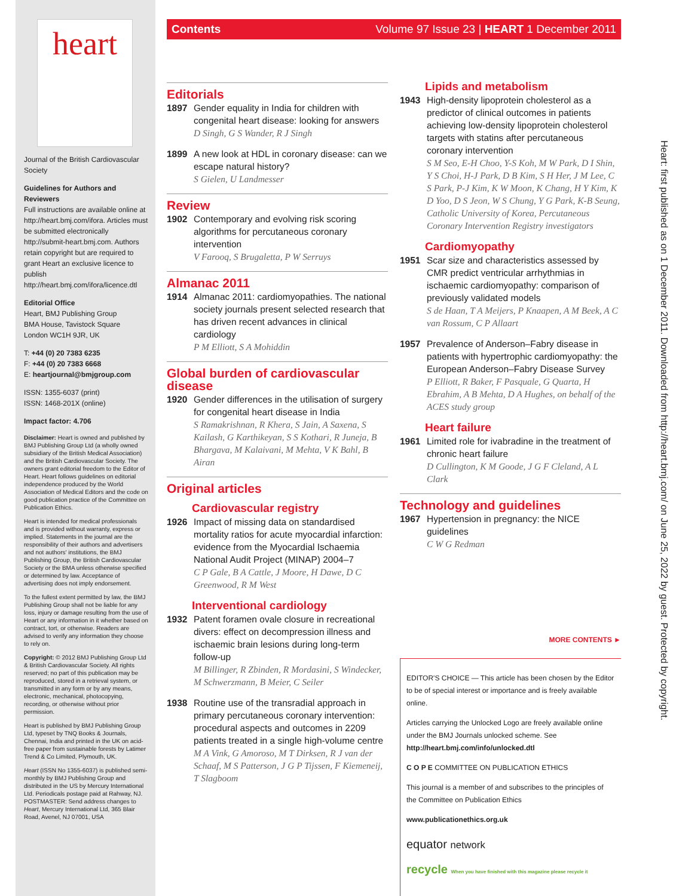heart
Journal of the British Cardiovascular Society
Guidelines for Authors and Reviewers
Full instructions are available online at http://heart.bmj.com/ifora. Articles must be submitted electronically http://submit-heart.bmj.com. Authors retain copyright but are required to grant Heart an exclusive licence to publish http://heart.bmj.com/ifora/licence.dtl
Editorial Office
Heart, BMJ Publishing Group
BMA House, Tavistock Square
London WC1H 9JR, UK
T: +44 (0) 20 7383 6235
F: +44 (0) 20 7383 6668
E: heartjournal@bmjgroup.com
ISSN: 1355-6037 (print)
ISSN: 1468-201X (online)
Impact factor: 4.706
Disclaimer: Heart is owned and published by BMJ Publishing Group Ltd (a wholly owned subsidiary of the British Medical Association) and the British Cardiovascular Society. The owners grant editorial freedom to the Editor of Heart. Heart follows guidelines on editorial independence produced by the World Association of Medical Editors and the code on good publication practice of the Committee on Publication Ethics.
Heart is intended for medical professionals and is provided without warranty, express or implied. Statements in the journal are the responsibility of their authors and advertisers and not authors' institutions, the BMJ Publishing Group, the British Cardiovascular Society or the BMA unless otherwise specified or determined by law. Acceptance of advertising does not imply endorsement.
To the fullest extent permitted by law, the BMJ Publishing Group shall not be liable for any loss, injury or damage resulting from the use of Heart or any information in it whether based on contract, tort, or otherwise. Readers are advised to verify any information they choose to rely on.
Copyright: © 2012 BMJ Publishing Group Ltd & British Cardiovascular Society. All rights reserved; no part of this publication may be reproduced, stored in a retrieval system, or transmitted in any form or by any means, electronic, mechanical, photocopying, recording, or otherwise without prior permission.
Heart is published by BMJ Publishing Group Ltd, typeset by TNQ Books & Journals, Chennai, India and printed in the UK on acid-free paper from sustainable forests by Latimer Trend & Co Limited, Plymouth, UK.
Heart (ISSN No 1355-6037) is published semi-monthly by BMJ Publishing Group and distributed in the US by Mercury International Ltd. Periodicals postage paid at Rahway, NJ. POSTMASTER: Send address changes to Heart, Mercury International Ltd, 365 Blair Road, Avenel, NJ 07001, USA
Contents Volume 97 Issue 23 | HEART 1 December 2011
Editorials
1897 Gender equality in India for children with congenital heart disease: looking for answers
D Singh, G S Wander, R J Singh
1899 A new look at HDL in coronary disease: can we escape natural history?
S Gielen, U Landmesser
Review
1902 Contemporary and evolving risk scoring algorithms for percutaneous coronary intervention
V Farooq, S Brugaletta, P W Serruys
Almanac 2011
1914 Almanac 2011: cardiomyopathies. The national society journals present selected research that has driven recent advances in clinical cardiology
P M Elliott, S A Mohiddin
Global burden of cardiovascular disease
1920 Gender differences in the utilisation of surgery for congenital heart disease in India
S Ramakrishnan, R Khera, S Jain, A Saxena, S Kailash, G Karthikeyan, S S Kothari, R Juneja, B Bhargava, M Kalaivani, M Mehta, V K Bahl, B Airan
Original articles
Cardiovascular registry
1926 Impact of missing data on standardised mortality ratios for acute myocardial infarction: evidence from the Myocardial Ischaemia National Audit Project (MINAP) 2004–7
C P Gale, B A Cattle, J Moore, H Dawe, D C Greenwood, R M West
Interventional cardiology
1932 Patent foramen ovale closure in recreational divers: effect on decompression illness and ischaemic brain lesions during long-term follow-up
M Billinger, R Zbinden, R Mordasini, S Windecker, M Schwerzmann, B Meier, C Seiler
1938 Routine use of the transradial approach in primary percutaneous coronary intervention: procedural aspects and outcomes in 2209 patients treated in a single high-volume centre
M A Vink, G Amoroso, M T Dirksen, R J van der Schaaf, M S Patterson, J G P Tijssen, F Kiemeneij, T Slagboom
Lipids and metabolism
1943 High-density lipoprotein cholesterol as a predictor of clinical outcomes in patients achieving low-density lipoprotein cholesterol targets with statins after percutaneous coronary intervention
S M Seo, E-H Choo, Y-S Koh, M W Park, D I Shin, Y S Choi, H-J Park, D B Kim, S H Her, J M Lee, C S Park, P-J Kim, K W Moon, K Chang, H Y Kim, K D Yoo, D S Jeon, W S Chung, Y G Park, K-B Seung, Catholic University of Korea, Percutaneous Coronary Intervention Registry investigators
Cardiomyopathy
1951 Scar size and characteristics assessed by CMR predict ventricular arrhythmias in ischaemic cardiomyopathy: comparison of previously validated models
S de Haan, T A Meijers, P Knaapen, A M Beek, A C van Rossum, C P Allaart
1957 Prevalence of Anderson–Fabry disease in patients with hypertrophic cardiomyopathy: the European Anderson–Fabry Disease Survey
P Elliott, R Baker, F Pasquale, G Quarta, H Ebrahim, A B Mehta, D A Hughes, on behalf of the ACES study group
Heart failure
1961 Limited role for ivabradine in the treatment of chronic heart failure
D Cullington, K M Goode, J G F Cleland, A L Clark
Technology and guidelines
1967 Hypertension in pregnancy: the NICE guidelines
C W G Redman
MORE CONTENTS ►
EDITOR'S CHOICE — This article has been chosen by the Editor to be of special interest or importance and is freely available online.
Articles carrying the Unlocked Logo are freely available online under the BMJ Journals unlocked scheme. See http://heart.bmj.com/info/unlocked.dtl
C O P E COMMITTEE ON PUBLICATION ETHICS
This journal is a member of and subscribes to the principles of the Committee on Publication Ethics
www.publicationethics.org.uk
equator network
recycle When you have finished with this magazine please recycle it
Heart: first published as on 1 December 2011. Downloaded from http://heart.bmj.com/ on June 25, 2022 by guest. Protected by copyright.